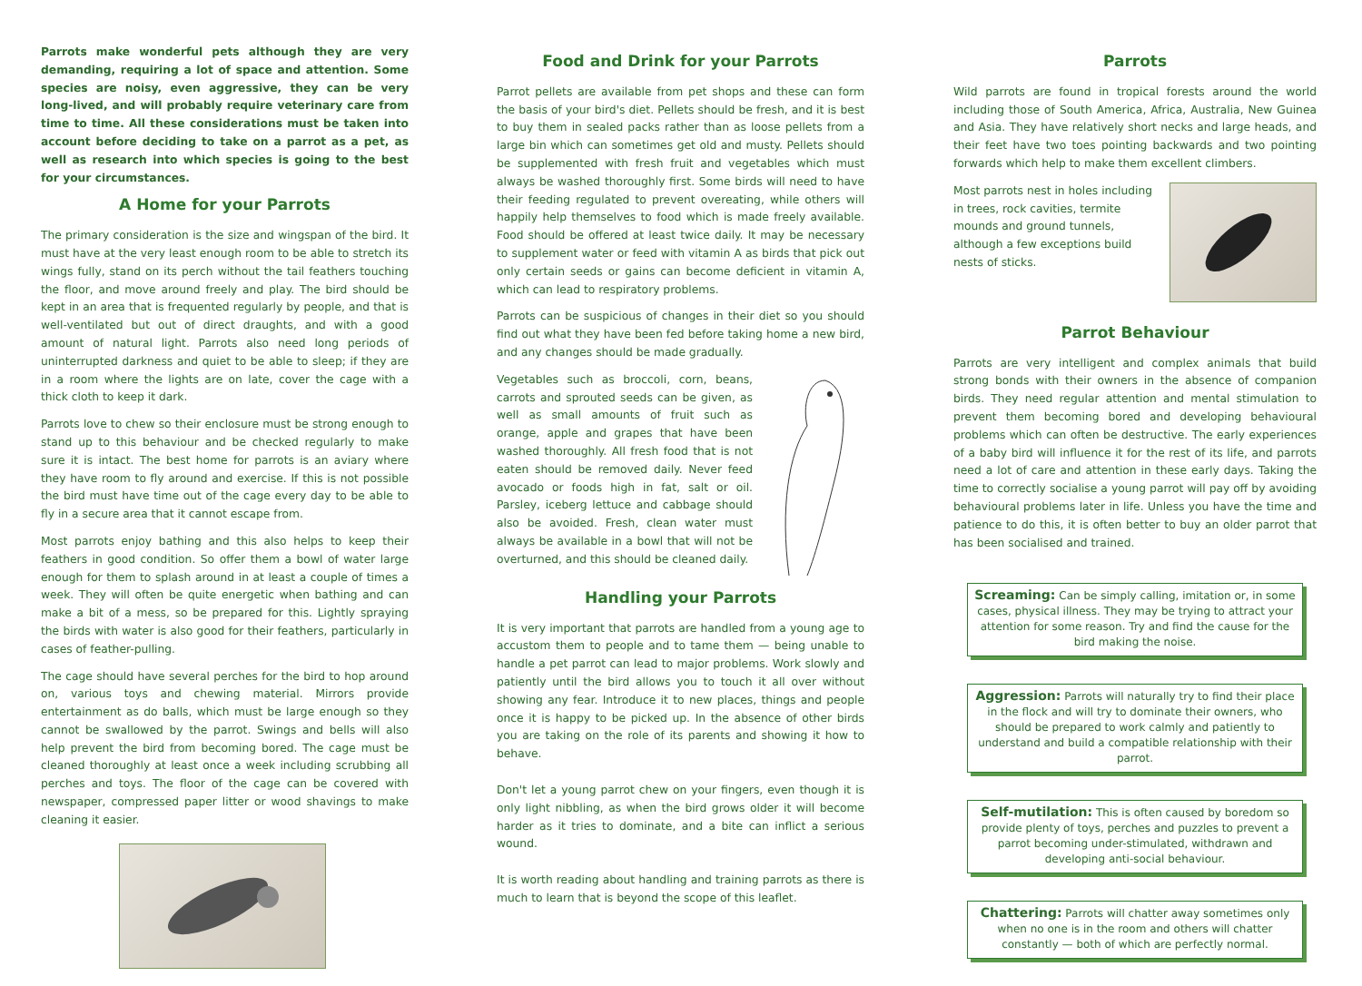Parrots make wonderful pets although they are very demanding, requiring a lot of space and attention. Some species are noisy, even aggressive, they can be very long-lived, and will probably require veterinary care from time to time. All these considerations must be taken into account before deciding to take on a parrot as a pet, as well as research into which species is going to the best for your circumstances.
A Home for your Parrots
The primary consideration is the size and wingspan of the bird. It must have at the very least enough room to be able to stretch its wings fully, stand on its perch without the tail feathers touching the floor, and move around freely and play. The bird should be kept in an area that is frequented regularly by people, and that is well-ventilated but out of direct draughts, and with a good amount of natural light. Parrots also need long periods of uninterrupted darkness and quiet to be able to sleep; if they are in a room where the lights are on late, cover the cage with a thick cloth to keep it dark.
Parrots love to chew so their enclosure must be strong enough to stand up to this behaviour and be checked regularly to make sure it is intact. The best home for parrots is an aviary where they have room to fly around and exercise. If this is not possible the bird must have time out of the cage every day to be able to fly in a secure area that it cannot escape from.
Most parrots enjoy bathing and this also helps to keep their feathers in good condition. So offer them a bowl of water large enough for them to splash around in at least a couple of times a week. They will often be quite energetic when bathing and can make a bit of a mess, so be prepared for this. Lightly spraying the birds with water is also good for their feathers, particularly in cases of feather-pulling.
The cage should have several perches for the bird to hop around on, various toys and chewing material. Mirrors provide entertainment as do balls, which must be large enough so they cannot be swallowed by the parrot. Swings and bells will also help prevent the bird from becoming bored. The cage must be cleaned thoroughly at least once a week including scrubbing all perches and toys. The floor of the cage can be covered with newspaper, compressed paper litter or wood shavings to make cleaning it easier.
Food and Drink for your Parrots
Parrot pellets are available from pet shops and these can form the basis of your bird's diet. Pellets should be fresh, and it is best to buy them in sealed packs rather than as loose pellets from a large bin which can sometimes get old and musty. Pellets should be supplemented with fresh fruit and vegetables which must always be washed thoroughly first. Some birds will need to have their feeding regulated to prevent overeating, while others will happily help themselves to food which is made freely available. Food should be offered at least twice daily. It may be necessary to supplement water or feed with vitamin A as birds that pick out only certain seeds or gains can become deficient in vitamin A, which can lead to respiratory problems.
Parrots can be suspicious of changes in their diet so you should find out what they have been fed before taking home a new bird, and any changes should be made gradually.
Vegetables such as broccoli, corn, beans, carrots and sprouted seeds can be given, as well as small amounts of fruit such as orange, apple and grapes that have been washed thoroughly. All fresh food that is not eaten should be removed daily. Never feed avocado or foods high in fat, salt or oil. Parsley, iceberg lettuce and cabbage should also be avoided. Fresh, clean water must always be available in a bowl that will not be overturned, and this should be cleaned daily.
Handling your Parrots
It is very important that parrots are handled from a young age to accustom them to people and to tame them — being unable to handle a pet parrot can lead to major problems. Work slowly and patiently until the bird allows you to touch it all over without showing any fear. Introduce it to new places, things and people once it is happy to be picked up. In the absence of other birds you are taking on the role of its parents and showing it how to behave.
Don't let a young parrot chew on your fingers, even though it is only light nibbling, as when the bird grows older it will become harder as it tries to dominate, and a bite can inflict a serious wound.
It is worth reading about handling and training parrots as there is much to learn that is beyond the scope of this leaflet.
Parrots
Wild parrots are found in tropical forests around the world including those of South America, Africa, Australia, New Guinea and Asia. They have relatively short necks and large heads, and their feet have two toes pointing backwards and two pointing forwards which help to make them excellent climbers.
Most parrots nest in holes including in trees, rock cavities, termite mounds and ground tunnels, although a few exceptions build nests of sticks.
Parrot Behaviour
Parrots are very intelligent and complex animals that build strong bonds with their owners in the absence of companion birds. They need regular attention and mental stimulation to prevent them becoming bored and developing behavioural problems which can often be destructive. The early experiences of a baby bird will influence it for the rest of its life, and parrots need a lot of care and attention in these early days. Taking the time to correctly socialise a young parrot will pay off by avoiding behavioural problems later in life. Unless you have the time and patience to do this, it is often better to buy an older parrot that has been socialised and trained.
Screaming: Can be simply calling, imitation or, in some cases, physical illness. They may be trying to attract your attention for some reason. Try and find the cause for the bird making the noise.
Aggression: Parrots will naturally try to find their place in the flock and will try to dominate their owners, who should be prepared to work calmly and patiently to understand and build a compatible relationship with their parrot.
Self-mutilation: This is often caused by boredom so provide plenty of toys, perches and puzzles to prevent a parrot becoming under-stimulated, withdrawn and developing anti-social behaviour.
Chattering: Parrots will chatter away sometimes only when no one is in the room and others will chatter constantly — both of which are perfectly normal.